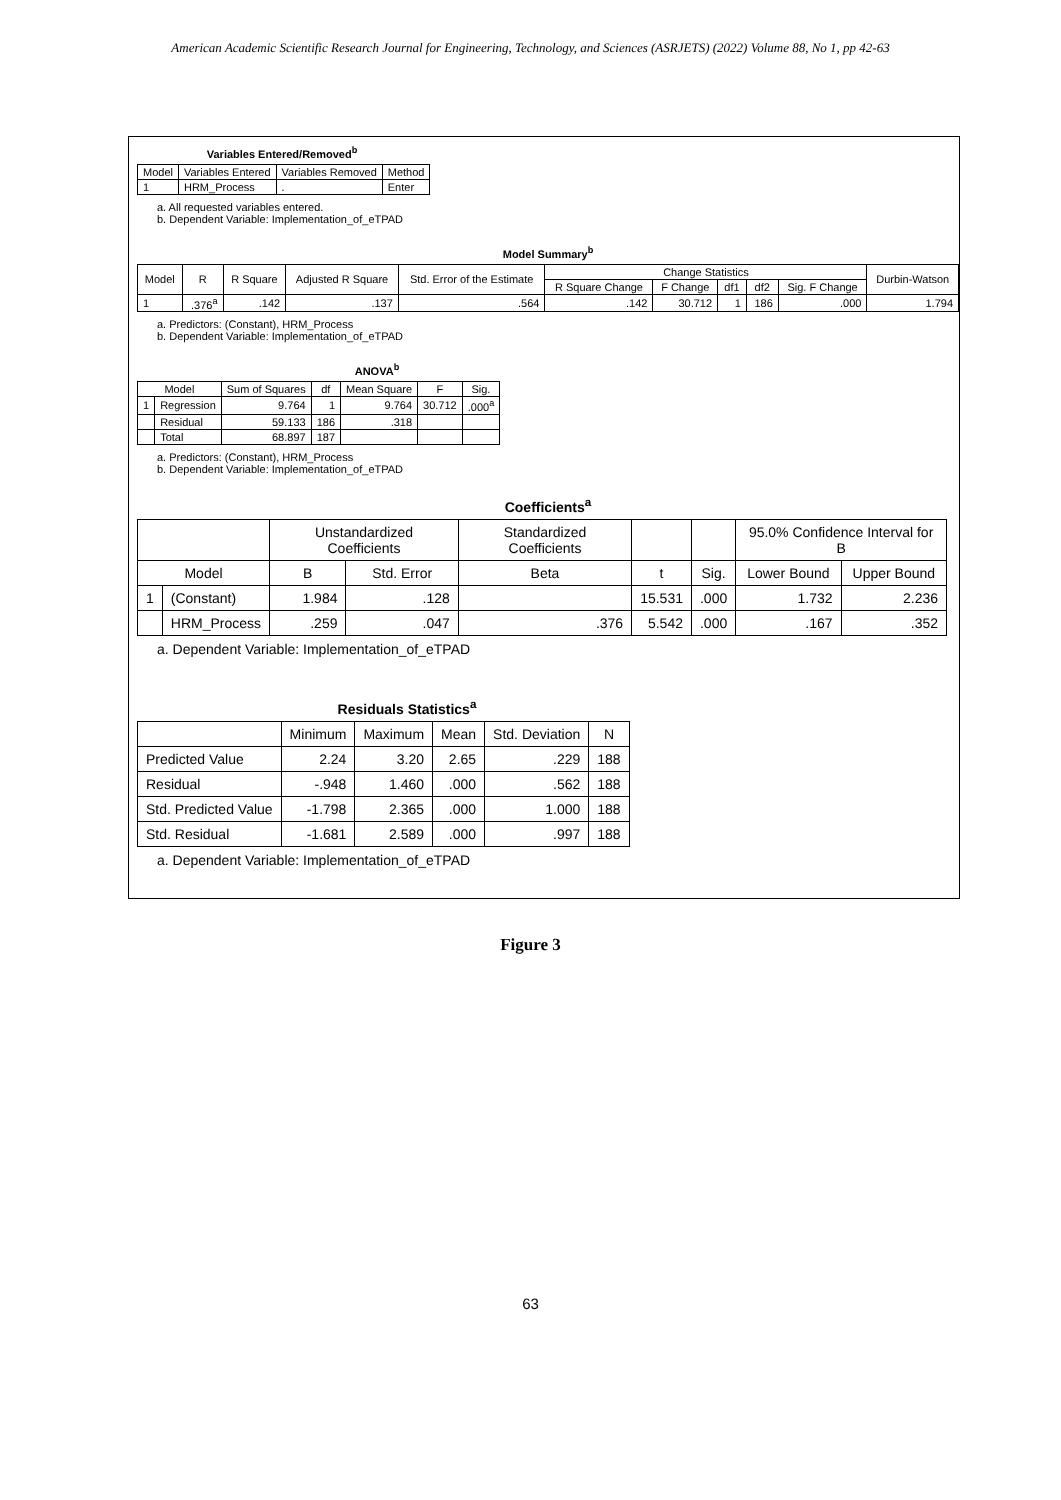American Academic Scientific Research Journal for Engineering, Technology, and Sciences (ASRJETS) (2022) Volume 88, No 1, pp 42-63
Variables Entered/Removed<sup>b</sup>
| Model | Variables Entered | Variables Removed | Method |
| --- | --- | --- | --- |
| 1 | HRM_Process | . | Enter |
a. All requested variables entered.
b. Dependent Variable: Implementation_of_eTPAD
Model Summary<sup>b</sup>
| Model | R | R Square | Adjusted R Square | Std. Error of the Estimate | Change Statistics | | | | | Durbin-Watson |
| --- | --- | --- | --- | --- | --- | --- | --- | --- | --- | --- |
| | | | | | R Square Change | F Change | df1 | df2 | Sig. F Change | |
| 1 | .376<sup>a</sup> | .142 | .137 | .564 | .142 | 30.712 | 1 | 186 | .000 | 1.794 |
a. Predictors: (Constant), HRM_Process
b. Dependent Variable: Implementation_of_eTPAD
ANOVA<sup>b</sup>
| Model | | Sum of Squares | df | Mean Square | F | Sig. |
| --- | --- | --- | --- | --- | --- | --- |
| 1 | Regression | 9.764 | 1 | 9.764 | 30.712 | .000<sup>a</sup> |
| | Residual | 59.133 | 186 | .318 | | |
| | Total | 68.897 | 187 | | | |
a. Predictors: (Constant), HRM_Process
b. Dependent Variable: Implementation_of_eTPAD
Coefficients<sup>a</sup>
| | | Unstandardized Coefficients | | Standardized Coefficients | | | 95.0% Confidence Interval for B | |
| --- | --- | --- | --- | --- | --- | --- | --- | --- |
| Model | | B | Std. Error | Beta | t | Sig. | Lower Bound | Upper Bound |
| 1 | (Constant) | 1.984 | .128 | | 15.531 | .000 | 1.732 | 2.236 |
| | HRM_Process | .259 | .047 | .376 | 5.542 | .000 | .167 | .352 |
a. Dependent Variable: Implementation_of_eTPAD
Residuals Statistics<sup>a</sup>
| | Minimum | Maximum | Mean | Std. Deviation | N |
| --- | --- | --- | --- | --- | --- |
| Predicted Value | 2.24 | 3.20 | 2.65 | .229 | 188 |
| Residual | -.948 | 1.460 | .000 | .562 | 188 |
| Std. Predicted Value | -1.798 | 2.365 | .000 | 1.000 | 188 |
| Std. Residual | -1.681 | 2.589 | .000 | .997 | 188 |
a. Dependent Variable: Implementation_of_eTPAD
Figure 3
63